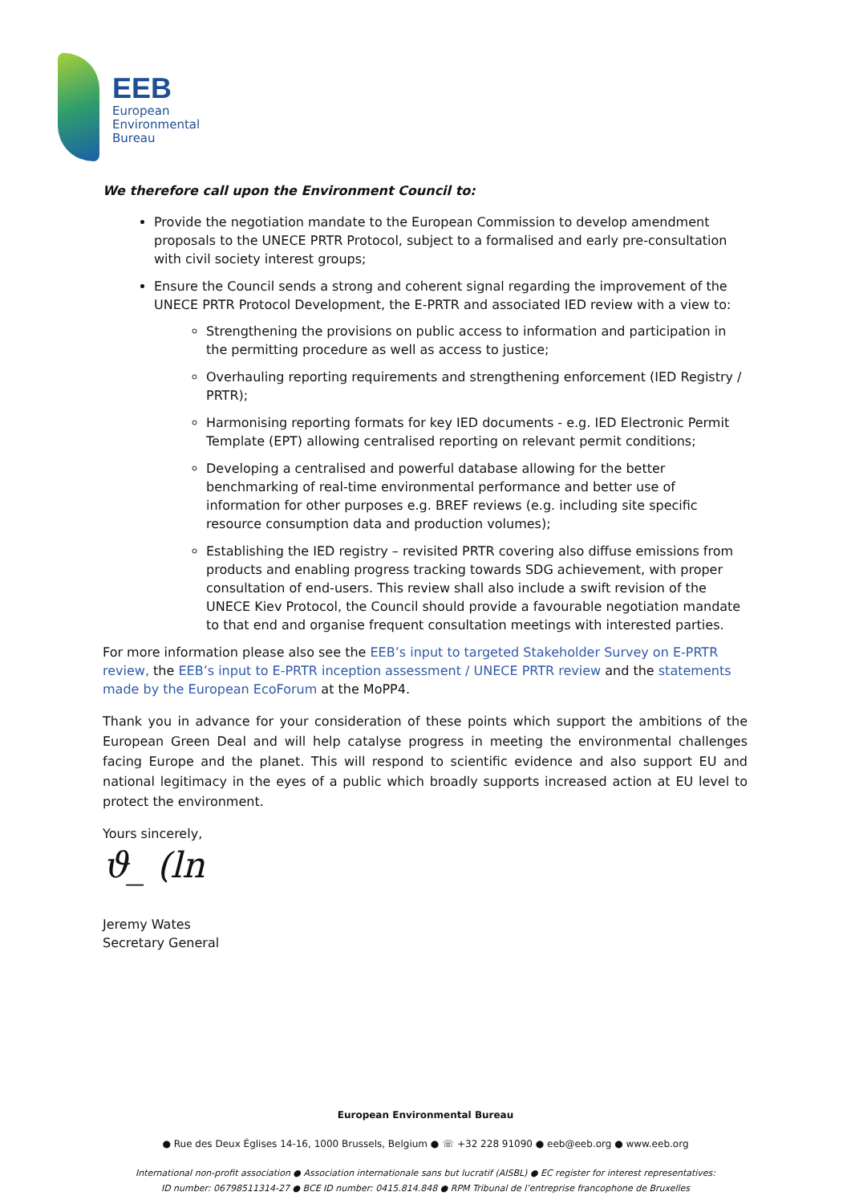EEB
European
Environmental
Bureau
We therefore call upon the Environment Council to:
Provide the negotiation mandate to the European Commission to develop amendment proposals to the UNECE PRTR Protocol, subject to a formalised and early pre-consultation with civil society interest groups;
Ensure the Council sends a strong and coherent signal regarding the improvement of the UNECE PRTR Protocol Development, the E-PRTR and associated IED review with a view to:
Strengthening the provisions on public access to information and participation in the permitting procedure as well as access to justice;
Overhauling reporting requirements and strengthening enforcement (IED Registry / PRTR);
Harmonising reporting formats for key IED documents - e.g. IED Electronic Permit Template (EPT) allowing centralised reporting on relevant permit conditions;
Developing a centralised and powerful database allowing for the better benchmarking of real-time environmental performance and better use of information for other purposes e.g. BREF reviews (e.g. including site specific resource consumption data and production volumes);
Establishing the IED registry – revisited PRTR covering also diffuse emissions from products and enabling progress tracking towards SDG achievement, with proper consultation of end-users. This review shall also include a swift revision of the UNECE Kiev Protocol, the Council should provide a favourable negotiation mandate to that end and organise frequent consultation meetings with interested parties.
For more information please also see the EEB’s input to targeted Stakeholder Survey on E-PRTR review, the EEB’s input to E-PRTR inception assessment / UNECE PRTR review and the statements made by the European EcoForum at the MoPP4.
Thank you in advance for your consideration of these points which support the ambitions of the European Green Deal and will help catalyse progress in meeting the environmental challenges facing Europe and the planet. This will respond to scientific evidence and also support EU and national legitimacy in the eyes of a public which broadly supports increased action at EU level to protect the environment.
Yours sincerely,
ϑ_ (ln
Jeremy Wates
Secretary General
European Environmental Bureau
● Rue des Deux Églises 14-16, 1000 Brussels, Belgium ● ☏ +32 228 91090 ● eeb@eeb.org ● www.eeb.org
International non-profit association ● Association internationale sans but lucratif (AISBL) ● EC register for interest representatives:
ID number: 06798511314-27 ● BCE ID number: 0415.814.848 ● RPM Tribunal de l’entreprise francophone de Bruxelles